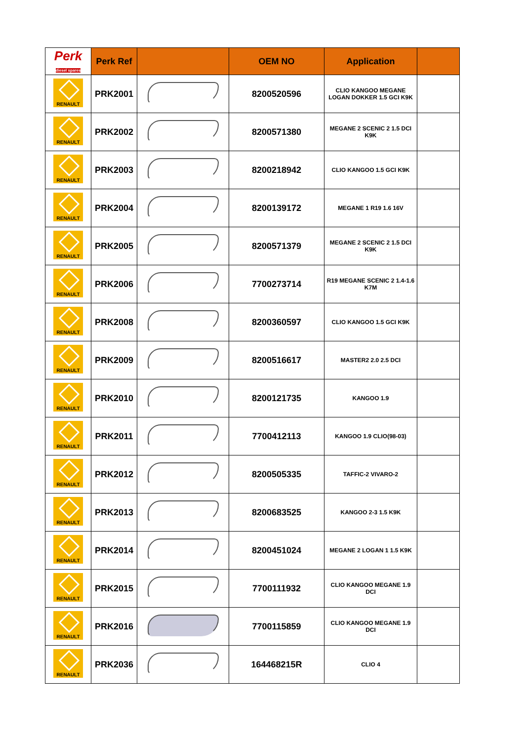| Perk diesel spares | Perk Ref | | OEM NO | Application | |
| --- | --- | --- | --- | --- | --- |
| RENAULT | PRK2001 | | 8200520596 | CLIO KANGOO MEGANE LOGAN DOKKER 1.5 GCI K9K | |
| RENAULT | PRK2002 | | 8200571380 | MEGANE 2 SCENIC 2 1.5 DCI K9K | |
| RENAULT | PRK2003 | | 8200218942 | CLIO KANGOO 1.5 GCI K9K | |
| RENAULT | PRK2004 | | 8200139172 | MEGANE 1 R19 1.6 16V | |
| RENAULT | PRK2005 | | 8200571379 | MEGANE 2 SCENIC 2 1.5 DCI K9K | |
| RENAULT | PRK2006 | | 7700273714 | R19 MEGANE SCENIC 2 1.4-1.6 K7M | |
| RENAULT | PRK2008 | | 8200360597 | CLIO KANGOO 1.5 GCI K9K | |
| RENAULT | PRK2009 | | 8200516617 | MASTER2 2.0 2.5 DCI | |
| RENAULT | PRK2010 | | 8200121735 | KANGOO 1.9 | |
| RENAULT | PRK2011 | | 7700412113 | KANGOO 1.9 CLIO(98-03) | |
| RENAULT | PRK2012 | | 8200505335 | TAFFIC-2 VIVARO-2 | |
| RENAULT | PRK2013 | | 8200683525 | KANGOO 2-3 1.5 K9K | |
| RENAULT | PRK2014 | | 8200451024 | MEGANE 2 LOGAN 1 1.5 K9K | |
| RENAULT | PRK2015 | | 7700111932 | CLIO KANGOO MEGANE 1.9 DCI | |
| RENAULT | PRK2016 | | 7700115859 | CLIO KANGOO MEGANE 1.9 DCI | |
| RENAULT | PRK2036 | | 164468215R | CLIO 4 | |